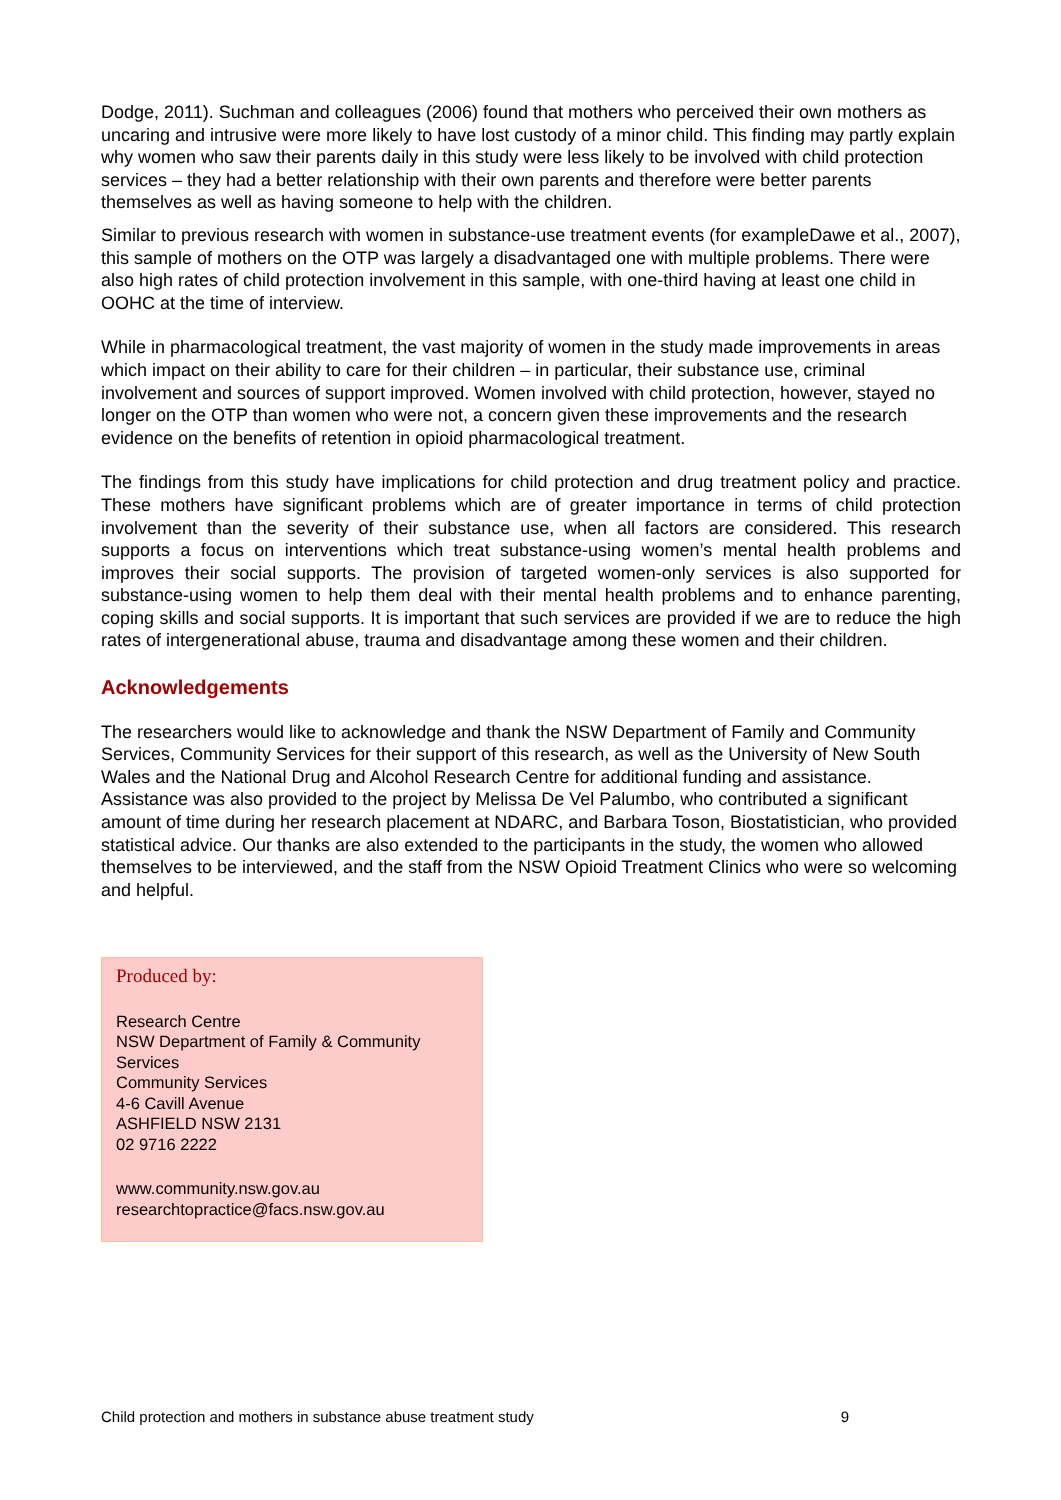Dodge, 2011). Suchman and colleagues (2006) found that mothers who perceived their own mothers as uncaring and intrusive were more likely to have lost custody of a minor child. This finding may partly explain why women who saw their parents daily in this study were less likely to be involved with child protection services – they had a better relationship with their own parents and therefore were better parents themselves as well as having someone to help with the children.
Similar to previous research with women in substance-use treatment events (for exampleDawe et al., 2007), this sample of mothers on the OTP was largely a disadvantaged one with multiple problems. There were also high rates of child protection involvement in this sample, with one-third having at least one child in OOHC at the time of interview.
While in pharmacological treatment, the vast majority of women in the study made improvements in areas which impact on their ability to care for their children – in particular, their substance use, criminal involvement and sources of support improved. Women involved with child protection, however, stayed no longer on the OTP than women who were not, a concern given these improvements and the research evidence on the benefits of retention in opioid pharmacological treatment.
The findings from this study have implications for child protection and drug treatment policy and practice. These mothers have significant problems which are of greater importance in terms of child protection involvement than the severity of their substance use, when all factors are considered. This research supports a focus on interventions which treat substance-using women’s mental health problems and improves their social supports. The provision of targeted women-only services is also supported for substance-using women to help them deal with their mental health problems and to enhance parenting, coping skills and social supports. It is important that such services are provided if we are to reduce the high rates of intergenerational abuse, trauma and disadvantage among these women and their children.
Acknowledgements
The researchers would like to acknowledge and thank the NSW Department of Family and Community Services, Community Services for their support of this research, as well as the University of New South Wales and the National Drug and Alcohol Research Centre for additional funding and assistance. Assistance was also provided to the project by Melissa De Vel Palumbo, who contributed a significant amount of time during her research placement at NDARC, and Barbara Toson, Biostatistician, who provided statistical advice. Our thanks are also extended to the participants in the study, the women who allowed themselves to be interviewed, and the staff from the NSW Opioid Treatment Clinics who were so welcoming and helpful.
Produced by:
Research Centre
NSW Department of Family & Community Services
Community Services
4-6 Cavill Avenue
ASHFIELD NSW 2131
02 9716 2222
www.community.nsw.gov.au
researchtopractice@facs.nsw.gov.au
Child protection and mothers in substance abuse treatment study 9